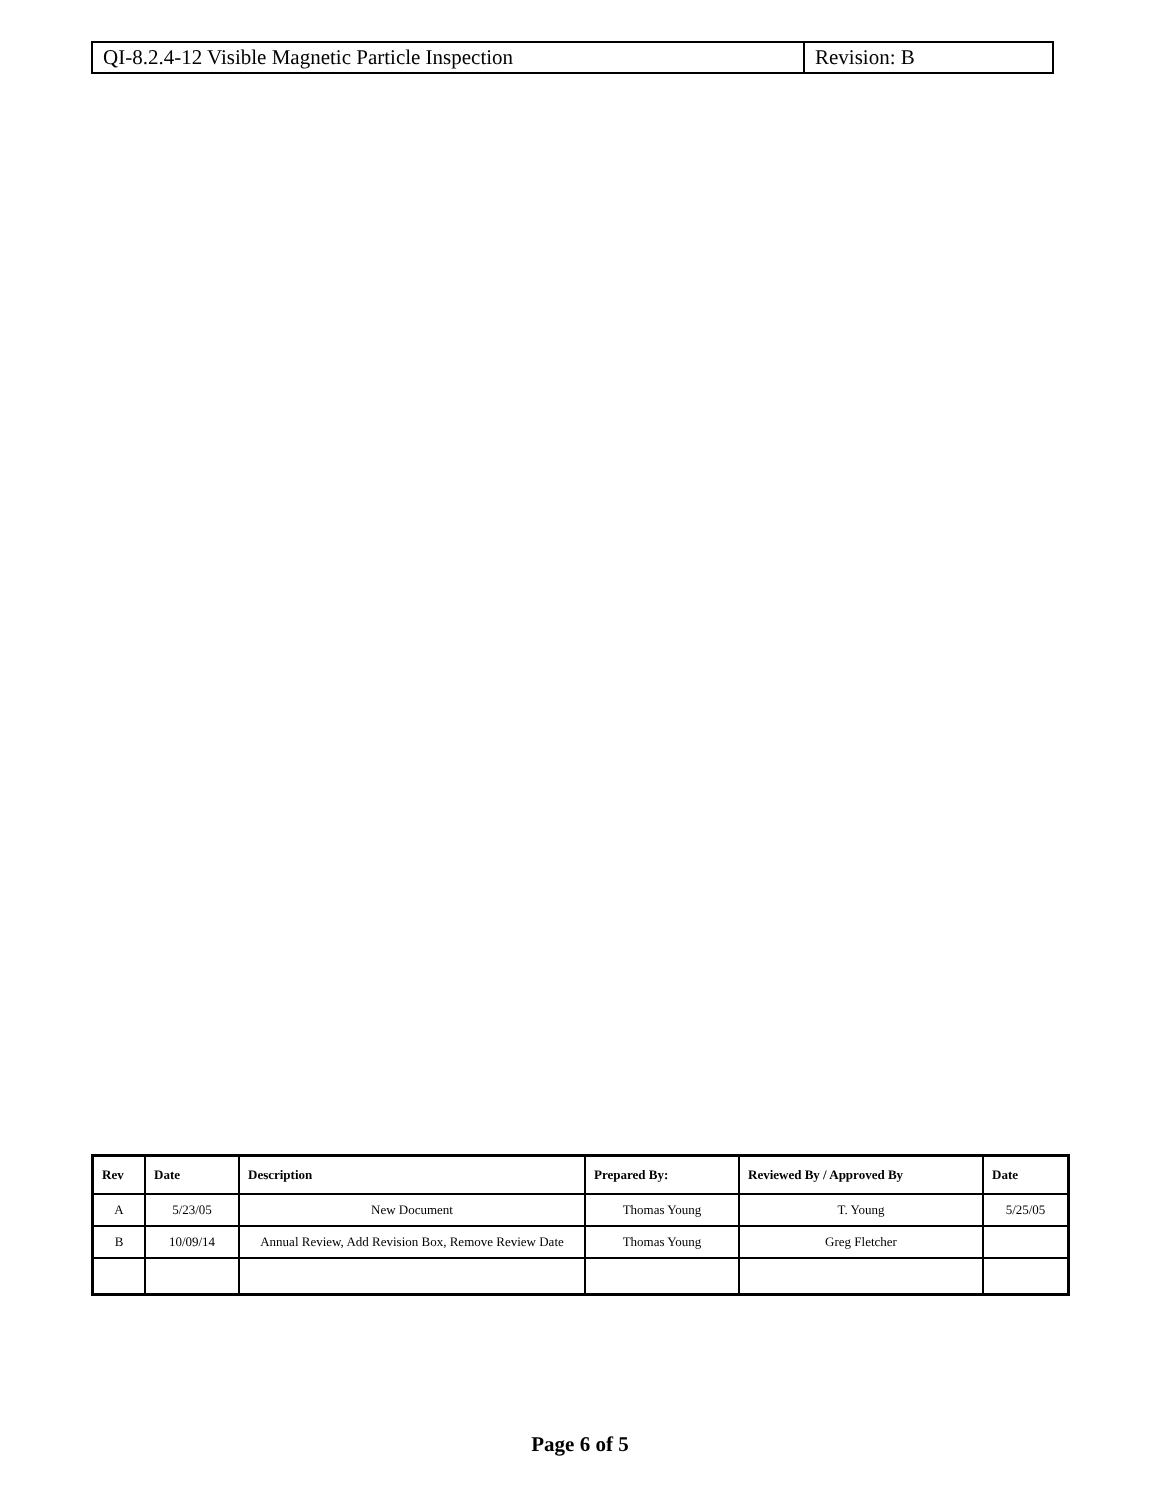| QI-8.2.4-12 Visible Magnetic Particle Inspection | Revision: B |
| Rev | Date | Description | Prepared By: | Reviewed By / Approved By | Date |
| --- | --- | --- | --- | --- | --- |
| A | 5/23/05 | New Document | Thomas Young | T. Young | 5/25/05 |
| B | 10/09/14 | Annual Review, Add Revision Box, Remove Review Date | Thomas Young | Greg Fletcher | |
Page 6 of 5